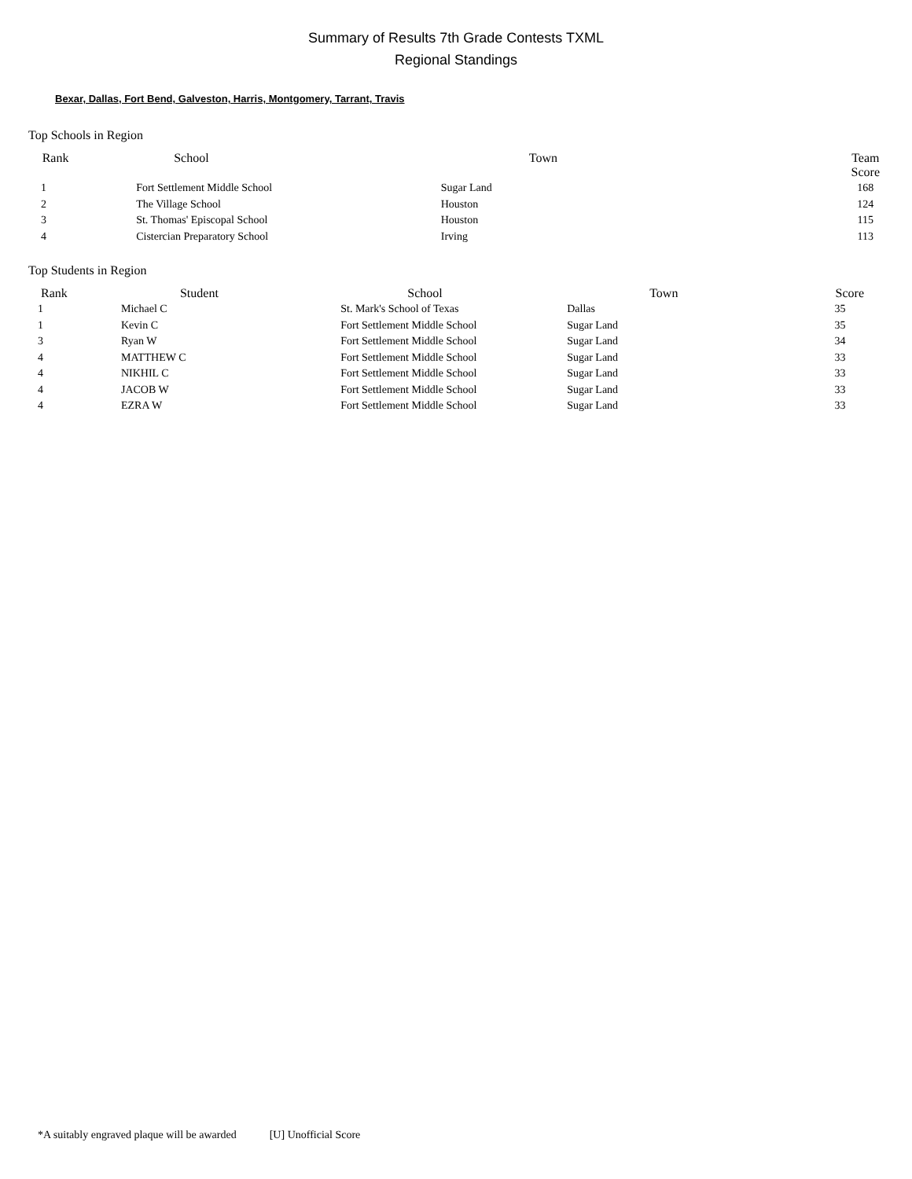Summary of Results 7th Grade Contests TXML
Regional Standings
Bexar, Dallas, Fort Bend, Galveston, Harris, Montgomery, Tarrant, Travis
Top Schools in Region
| Rank | School | Town | Team Score |
| --- | --- | --- | --- |
| 1 | Fort Settlement Middle School | Sugar Land | 168 |
| 2 | The Village School | Houston | 124 |
| 3 | St. Thomas' Episcopal School | Houston | 115 |
| 4 | Cistercian Preparatory School | Irving | 113 |
Top Students in Region
| Rank | Student | School | Town | Score |
| --- | --- | --- | --- | --- |
| 1 | Michael C | St. Mark's School of Texas | Dallas | 35 |
| 1 | Kevin C | Fort Settlement Middle School | Sugar Land | 35 |
| 3 | Ryan W | Fort Settlement Middle School | Sugar Land | 34 |
| 4 | MATTHEW C | Fort Settlement Middle School | Sugar Land | 33 |
| 4 | NIKHIL C | Fort Settlement Middle School | Sugar Land | 33 |
| 4 | JACOB W | Fort Settlement Middle School | Sugar Land | 33 |
| 4 | EZRA W | Fort Settlement Middle School | Sugar Land | 33 |
*A suitably engraved plaque will be awarded [U] Unofficial Score